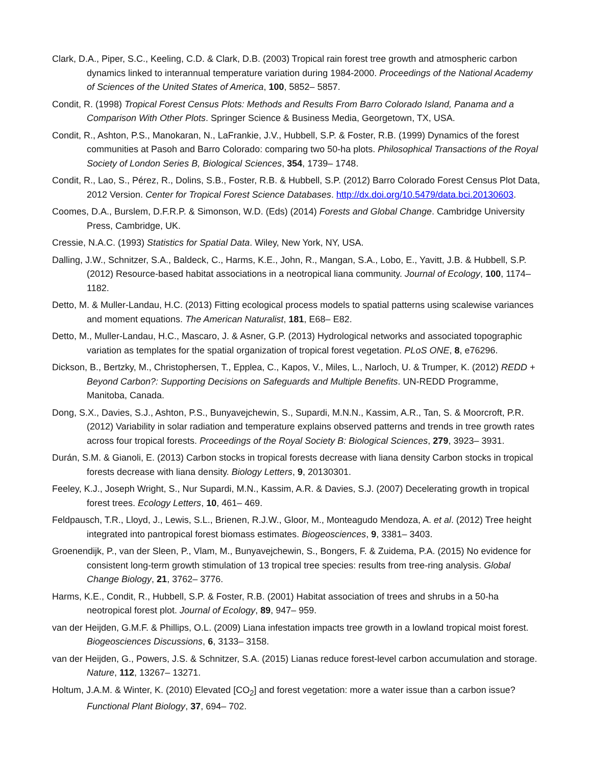Clark, D.A., Piper, S.C., Keeling, C.D. & Clark, D.B. (2003) Tropical rain forest tree growth and atmospheric carbon dynamics linked to interannual temperature variation during 1984-2000. Proceedings of the National Academy of Sciences of the United States of America, 100, 5852– 5857.
Condit, R. (1998) Tropical Forest Census Plots: Methods and Results From Barro Colorado Island, Panama and a Comparison With Other Plots. Springer Science & Business Media, Georgetown, TX, USA.
Condit, R., Ashton, P.S., Manokaran, N., LaFrankie, J.V., Hubbell, S.P. & Foster, R.B. (1999) Dynamics of the forest communities at Pasoh and Barro Colorado: comparing two 50-ha plots. Philosophical Transactions of the Royal Society of London Series B, Biological Sciences, 354, 1739– 1748.
Condit, R., Lao, S., Pérez, R., Dolins, S.B., Foster, R.B. & Hubbell, S.P. (2012) Barro Colorado Forest Census Plot Data, 2012 Version. Center for Tropical Forest Science Databases. http://dx.doi.org/10.5479/data.bci.20130603.
Coomes, D.A., Burslem, D.F.R.P. & Simonson, W.D. (Eds) (2014) Forests and Global Change. Cambridge University Press, Cambridge, UK.
Cressie, N.A.C. (1993) Statistics for Spatial Data. Wiley, New York, NY, USA.
Dalling, J.W., Schnitzer, S.A., Baldeck, C., Harms, K.E., John, R., Mangan, S.A., Lobo, E., Yavitt, J.B. & Hubbell, S.P. (2012) Resource-based habitat associations in a neotropical liana community. Journal of Ecology, 100, 1174– 1182.
Detto, M. & Muller-Landau, H.C. (2013) Fitting ecological process models to spatial patterns using scalewise variances and moment equations. The American Naturalist, 181, E68– E82.
Detto, M., Muller-Landau, H.C., Mascaro, J. & Asner, G.P. (2013) Hydrological networks and associated topographic variation as templates for the spatial organization of tropical forest vegetation. PLoS ONE, 8, e76296.
Dickson, B., Bertzky, M., Christophersen, T., Epplea, C., Kapos, V., Miles, L., Narloch, U. & Trumper, K. (2012) REDD + Beyond Carbon?: Supporting Decisions on Safeguards and Multiple Benefits. UN-REDD Programme, Manitoba, Canada.
Dong, S.X., Davies, S.J., Ashton, P.S., Bunyavejchewin, S., Supardi, M.N.N., Kassim, A.R., Tan, S. & Moorcroft, P.R. (2012) Variability in solar radiation and temperature explains observed patterns and trends in tree growth rates across four tropical forests. Proceedings of the Royal Society B: Biological Sciences, 279, 3923– 3931.
Durán, S.M. & Gianoli, E. (2013) Carbon stocks in tropical forests decrease with liana density Carbon stocks in tropical forests decrease with liana density. Biology Letters, 9, 20130301.
Feeley, K.J., Joseph Wright, S., Nur Supardi, M.N., Kassim, A.R. & Davies, S.J. (2007) Decelerating growth in tropical forest trees. Ecology Letters, 10, 461– 469.
Feldpausch, T.R., Lloyd, J., Lewis, S.L., Brienen, R.J.W., Gloor, M., Monteagudo Mendoza, A. et al. (2012) Tree height integrated into pantropical forest biomass estimates. Biogeosciences, 9, 3381– 3403.
Groenendijk, P., van der Sleen, P., Vlam, M., Bunyavejchewin, S., Bongers, F. & Zuidema, P.A. (2015) No evidence for consistent long-term growth stimulation of 13 tropical tree species: results from tree-ring analysis. Global Change Biology, 21, 3762– 3776.
Harms, K.E., Condit, R., Hubbell, S.P. & Foster, R.B. (2001) Habitat association of trees and shrubs in a 50-ha neotropical forest plot. Journal of Ecology, 89, 947– 959.
van der Heijden, G.M.F. & Phillips, O.L. (2009) Liana infestation impacts tree growth in a lowland tropical moist forest. Biogeosciences Discussions, 6, 3133– 3158.
van der Heijden, G., Powers, J.S. & Schnitzer, S.A. (2015) Lianas reduce forest-level carbon accumulation and storage. Nature, 112, 13267– 13271.
Holtum, J.A.M. & Winter, K. (2010) Elevated [CO<sub>2</sub>] and forest vegetation: more a water issue than a carbon issue? Functional Plant Biology, 37, 694– 702.